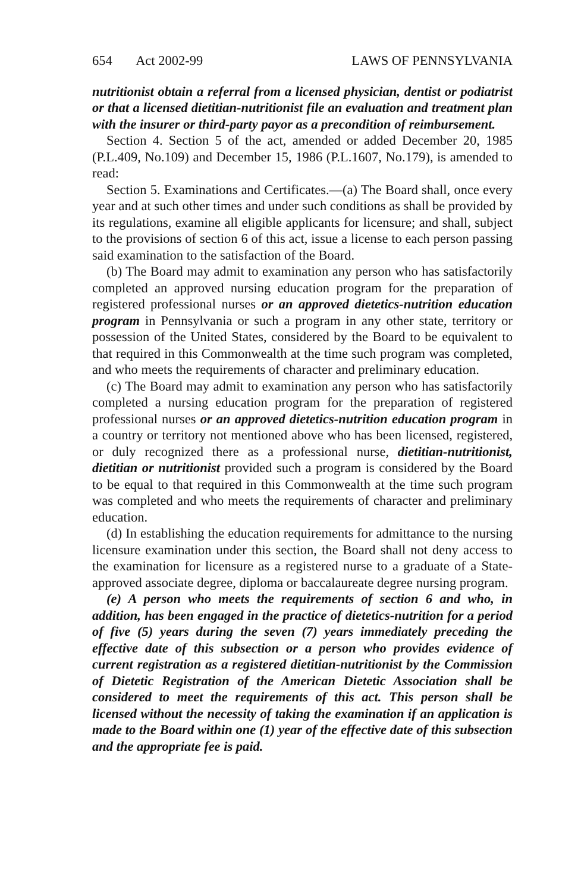654 Act 2002-99 LAWS OF PENNSYLVANIA
nutritionist obtain a referral from a licensed physician, dentist or podiatrist or that a licensed dietitian-nutritionist file an evaluation and treatment plan with the insurer or third-party payor as a precondition of reimbursement.
Section 4. Section 5 of the act, amended or added December 20, 1985 (P.L.409, No.109) and December 15, 1986 (P.L.1607, No.179), is amended to read:
Section 5. Examinations and Certificates.—(a) The Board shall, once every year and at such other times and under such conditions as shall be provided by its regulations, examine all eligible applicants for licensure; and shall, subject to the provisions of section 6 of this act, issue a license to each person passing said examination to the satisfaction of the Board.
(b) The Board may admit to examination any person who has satisfactorily completed an approved nursing education program for the preparation of registered professional nurses or an approved dietetics-nutrition education program in Pennsylvania or such a program in any other state, territory or possession of the United States, considered by the Board to be equivalent to that required in this Commonwealth at the time such program was completed, and who meets the requirements of character and preliminary education.
(c) The Board may admit to examination any person who has satisfactorily completed a nursing education program for the preparation of registered professional nurses or an approved dietetics-nutrition education program in a country or territory not mentioned above who has been licensed, registered, or duly recognized there as a professional nurse, dietitian-nutritionist, dietitian or nutritionist provided such a program is considered by the Board to be equal to that required in this Commonwealth at the time such program was completed and who meets the requirements of character and preliminary education.
(d) In establishing the education requirements for admittance to the nursing licensure examination under this section, the Board shall not deny access to the examination for licensure as a registered nurse to a graduate of a State-approved associate degree, diploma or baccalaureate degree nursing program.
(e) A person who meets the requirements of section 6 and who, in addition, has been engaged in the practice of dietetics-nutrition for a period of five (5) years during the seven (7) years immediately preceding the effective date of this subsection or a person who provides evidence of current registration as a registered dietitian-nutritionist by the Commission of Dietetic Registration of the American Dietetic Association shall be considered to meet the requirements of this act. This person shall be licensed without the necessity of taking the examination if an application is made to the Board within one (1) year of the effective date of this subsection and the appropriate fee is paid.